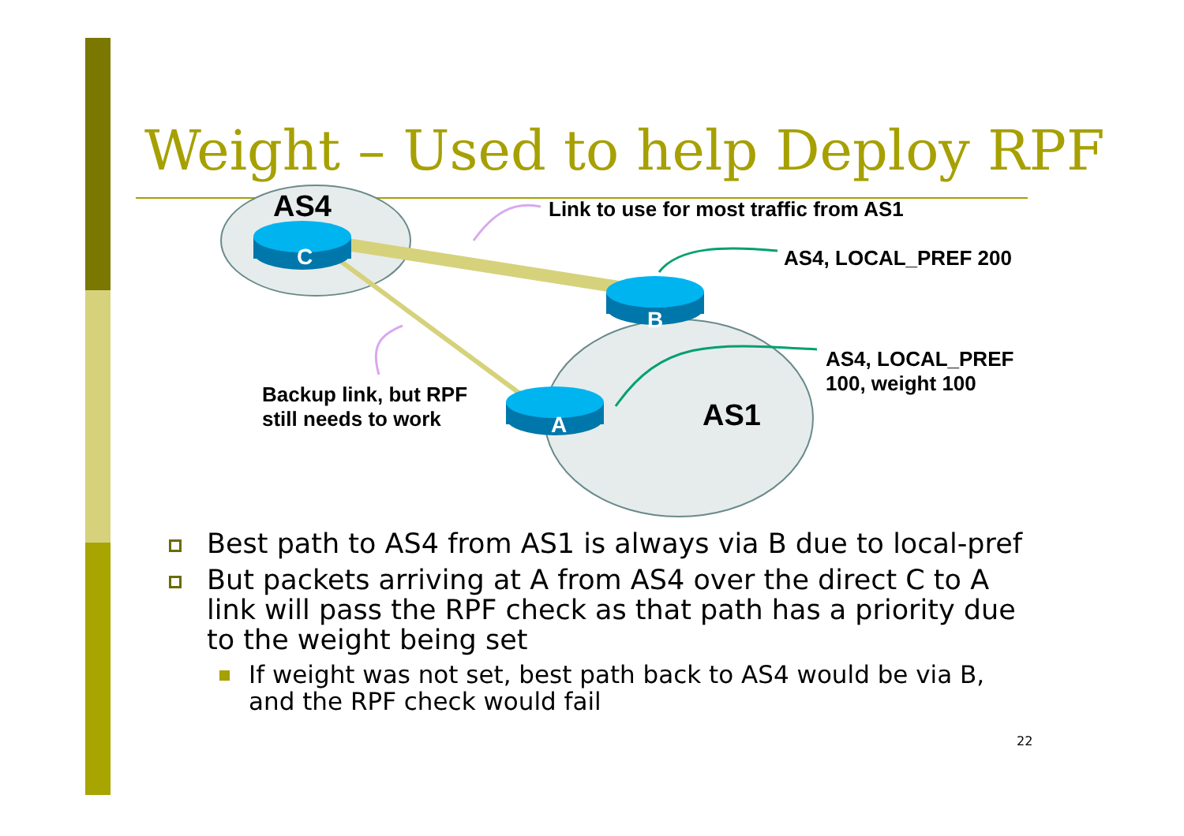Weight – Used to help Deploy RPF
AS4
C
B
A AS1
Link to use for most traffic from AS1
AS4, LOCAL_PREF 200
AS4, LOCAL_PREF
100, weight 100
Backup link, but RPF
still needs to work
Best path to AS4 from AS1 is always via B due to local-pref
But packets arriving at A from AS4 over the direct C to A link will pass the RPF check as that path has a priority due to the weight being set
If weight was not set, best path back to AS4 would be via B, and the RPF check would fail
22